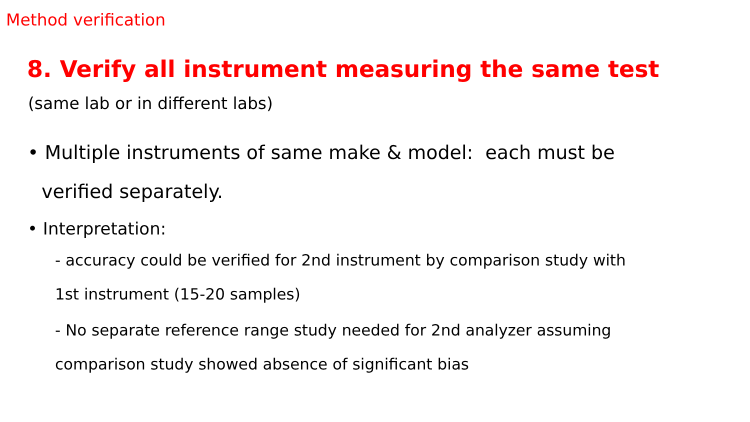Method verification
8. Verify all instrument measuring the same test
(same lab or in different labs)
• Multiple instruments of same make & model: each must be verified separately.
• Interpretation:
- accuracy could be verified for 2nd instrument by comparison study with 1st instrument (15-20 samples)
- No separate reference range study needed for 2nd analyzer assuming comparison study showed absence of significant bias